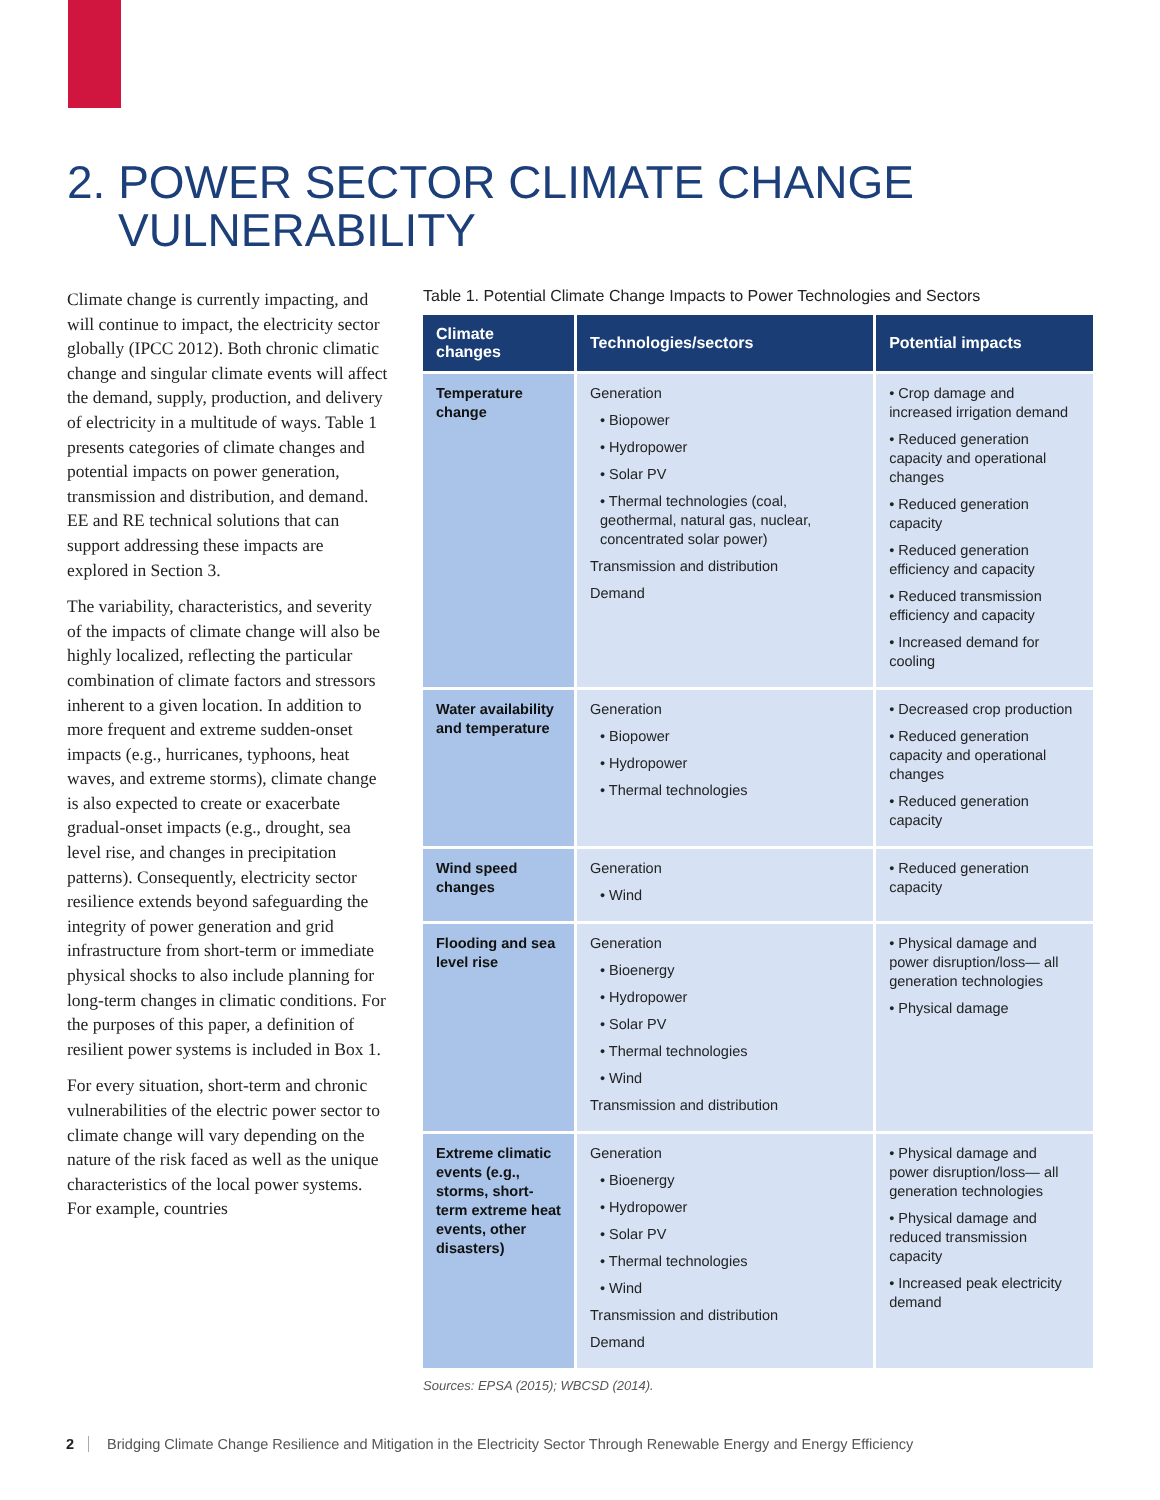2. POWER SECTOR CLIMATE CHANGE
VULNERABILITY
Climate change is currently impacting, and will continue to impact, the electricity sector globally (IPCC 2012). Both chronic climatic change and singular climate events will affect the demand, supply, production, and delivery of electricity in a multitude of ways. Table 1 presents categories of climate changes and potential impacts on power generation, transmission and distribution, and demand. EE and RE technical solutions that can support addressing these impacts are explored in Section 3.
The variability, characteristics, and severity of the impacts of climate change will also be highly localized, reflecting the particular combination of climate factors and stressors inherent to a given location. In addition to more frequent and extreme sudden-onset impacts (e.g., hurricanes, typhoons, heat waves, and extreme storms), climate change is also expected to create or exacerbate gradual-onset impacts (e.g., drought, sea level rise, and changes in precipitation patterns). Consequently, electricity sector resilience extends beyond safeguarding the integrity of power generation and grid infrastructure from short-term or immediate physical shocks to also include planning for long-term changes in climatic conditions. For the purposes of this paper, a definition of resilient power systems is included in Box 1.
For every situation, short-term and chronic vulnerabilities of the electric power sector to climate change will vary depending on the nature of the risk faced as well as the unique characteristics of the local power systems. For example, countries
Table 1. Potential Climate Change Impacts to Power Technologies and Sectors
| Climate changes | Technologies/sectors | Potential impacts |
| --- | --- | --- |
| Temperature change | Generation • Biopower • Hydropower • Solar PV • Thermal technologies (coal, geothermal, natural gas, nuclear, concentrated solar power) Transmission and distribution Demand | • Crop damage and increased irrigation demand • Reduced generation capacity and operational changes • Reduced generation capacity • Reduced generation efficiency and capacity • Reduced transmission efficiency and capacity • Increased demand for cooling |
| Water availability and temperature | Generation • Biopower • Hydropower • Thermal technologies | • Decreased crop production • Reduced generation capacity and operational changes • Reduced generation capacity |
| Wind speed changes | Generation • Wind | • Reduced generation capacity |
| Flooding and sea level rise | Generation • Bioenergy • Hydropower • Solar PV • Thermal technologies • Wind Transmission and distribution | • Physical damage and power disruption/loss— all generation technologies • Physical damage |
| Extreme climatic events (e.g., storms, short-term extreme heat events, other disasters) | Generation • Bioenergy • Hydropower • Solar PV • Thermal technologies • Wind Transmission and distribution Demand | • Physical damage and power disruption/loss— all generation technologies • Physical damage and reduced transmission capacity • Increased peak electricity demand |
Sources: EPSA (2015); WBCSD (2014).
2 Bridging Climate Change Resilience and Mitigation in the Electricity Sector Through Renewable Energy and Energy Efficiency